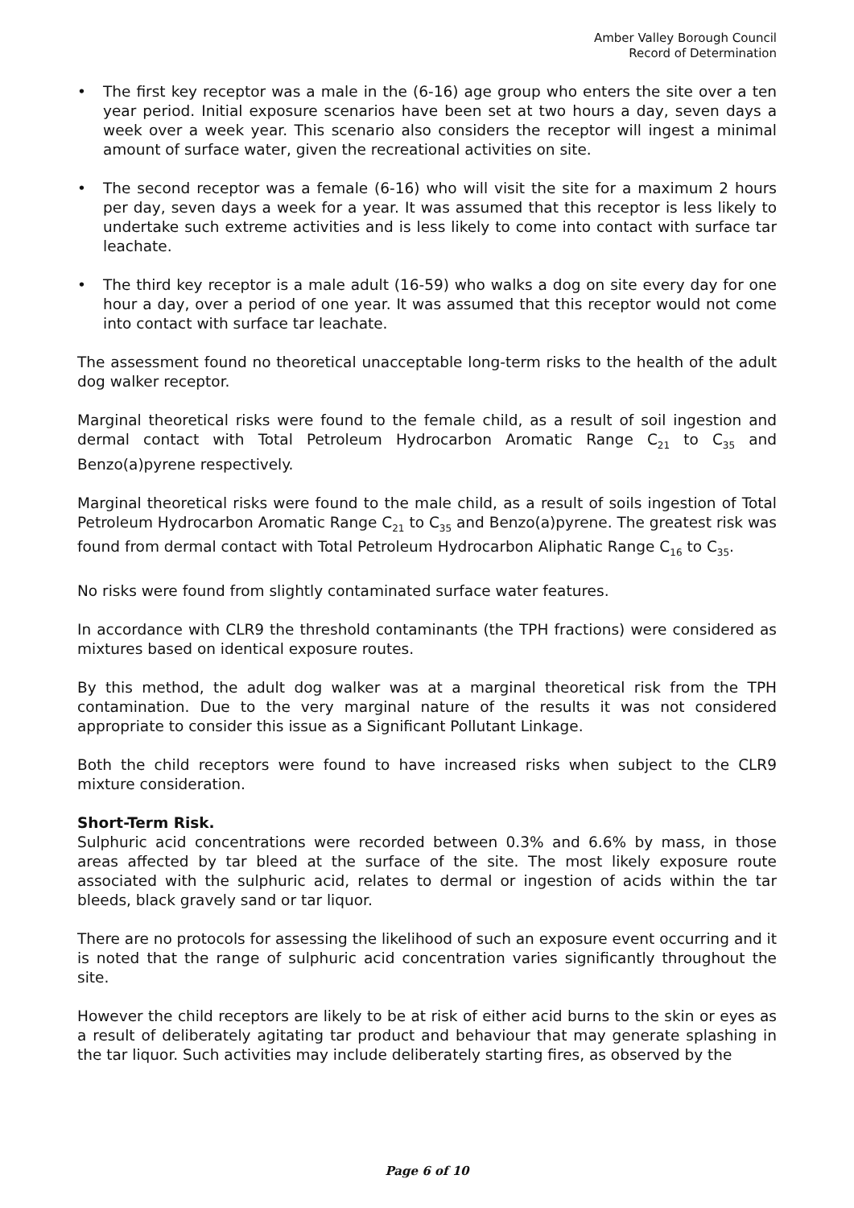Amber Valley Borough Council
Record of Determination
• The first key receptor was a male in the (6-16) age group who enters the site over a ten year period. Initial exposure scenarios have been set at two hours a day, seven days a week over a week year. This scenario also considers the receptor will ingest a minimal amount of surface water, given the recreational activities on site.
• The second receptor was a female (6-16) who will visit the site for a maximum 2 hours per day, seven days a week for a year. It was assumed that this receptor is less likely to undertake such extreme activities and is less likely to come into contact with surface tar leachate.
• The third key receptor is a male adult (16-59) who walks a dog on site every day for one hour a day, over a period of one year. It was assumed that this receptor would not come into contact with surface tar leachate.
The assessment found no theoretical unacceptable long-term risks to the health of the adult dog walker receptor.
Marginal theoretical risks were found to the female child, as a result of soil ingestion and dermal contact with Total Petroleum Hydrocarbon Aromatic Range C<sub>21</sub> to C<sub>35</sub> and Benzo(a)pyrene respectively.
Marginal theoretical risks were found to the male child, as a result of soils ingestion of Total Petroleum Hydrocarbon Aromatic Range C<sub>21</sub> to C<sub>35</sub> and Benzo(a)pyrene. The greatest risk was found from dermal contact with Total Petroleum Hydrocarbon Aliphatic Range C<sub>16</sub> to C<sub>35</sub>.
No risks were found from slightly contaminated surface water features.
In accordance with CLR9 the threshold contaminants (the TPH fractions) were considered as mixtures based on identical exposure routes.
By this method, the adult dog walker was at a marginal theoretical risk from the TPH contamination. Due to the very marginal nature of the results it was not considered appropriate to consider this issue as a Significant Pollutant Linkage.
Both the child receptors were found to have increased risks when subject to the CLR9 mixture consideration.
Short-Term Risk.
Sulphuric acid concentrations were recorded between 0.3% and 6.6% by mass, in those areas affected by tar bleed at the surface of the site. The most likely exposure route associated with the sulphuric acid, relates to dermal or ingestion of acids within the tar bleeds, black gravely sand or tar liquor.
There are no protocols for assessing the likelihood of such an exposure event occurring and it is noted that the range of sulphuric acid concentration varies significantly throughout the site.
However the child receptors are likely to be at risk of either acid burns to the skin or eyes as a result of deliberately agitating tar product and behaviour that may generate splashing in the tar liquor. Such activities may include deliberately starting fires, as observed by the
Page 6 of 10